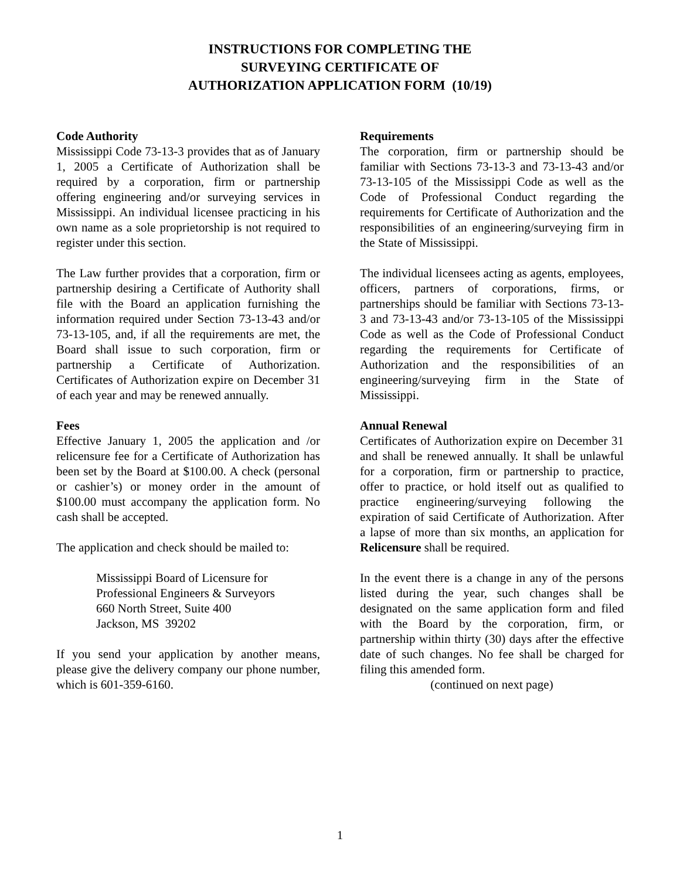INSTRUCTIONS FOR COMPLETING THE
SURVEYING CERTIFICATE OF
AUTHORIZATION APPLICATION FORM (10/19)
Code Authority
Mississippi Code 73-13-3 provides that as of January 1, 2005 a Certificate of Authorization shall be required by a corporation, firm or partnership offering engineering and/or surveying services in Mississippi. An individual licensee practicing in his own name as a sole proprietorship is not required to register under this section.
The Law further provides that a corporation, firm or partnership desiring a Certificate of Authority shall file with the Board an application furnishing the information required under Section 73-13-43 and/or 73-13-105, and, if all the requirements are met, the Board shall issue to such corporation, firm or partnership a Certificate of Authorization. Certificates of Authorization expire on December 31 of each year and may be renewed annually.
Fees
Effective January 1, 2005 the application and /or relicensure fee for a Certificate of Authorization has been set by the Board at $100.00. A check (personal or cashier’s) or money order in the amount of $100.00 must accompany the application form. No cash shall be accepted.
The application and check should be mailed to:
Mississippi Board of Licensure for
Professional Engineers & Surveyors
660 North Street, Suite 400
Jackson, MS 39202
If you send your application by another means, please give the delivery company our phone number, which is 601-359-6160.
Requirements
The corporation, firm or partnership should be familiar with Sections 73-13-3 and 73-13-43 and/or 73-13-105 of the Mississippi Code as well as the Code of Professional Conduct regarding the requirements for Certificate of Authorization and the responsibilities of an engineering/surveying firm in the State of Mississippi.
The individual licensees acting as agents, employees, officers, partners of corporations, firms, or partnerships should be familiar with Sections 73-13-3 and 73-13-43 and/or 73-13-105 of the Mississippi Code as well as the Code of Professional Conduct regarding the requirements for Certificate of Authorization and the responsibilities of an engineering/surveying firm in the State of Mississippi.
Annual Renewal
Certificates of Authorization expire on December 31 and shall be renewed annually. It shall be unlawful for a corporation, firm or partnership to practice, offer to practice, or hold itself out as qualified to practice engineering/surveying following the expiration of said Certificate of Authorization. After a lapse of more than six months, an application for Relicensure shall be required.
In the event there is a change in any of the persons listed during the year, such changes shall be designated on the same application form and filed with the Board by the corporation, firm, or partnership within thirty (30) days after the effective date of such changes. No fee shall be charged for filing this amended form.
(continued on next page)
1